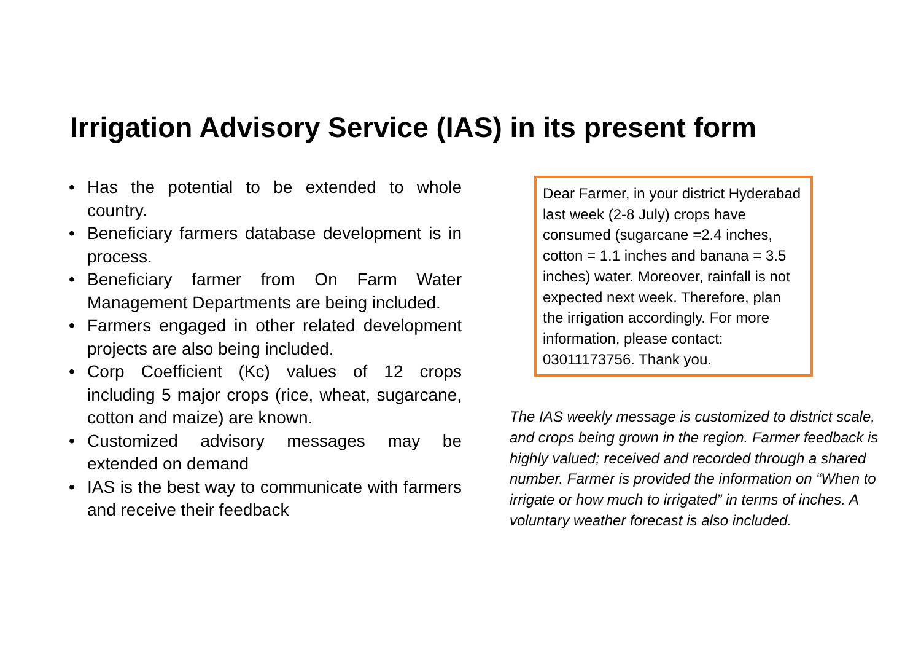Irrigation Advisory Service (IAS) in its present form
• Has the potential to be extended to whole country.
• Beneficiary farmers database development is in process.
• Beneficiary farmer from On Farm Water Management Departments are being included.
• Farmers engaged in other related development projects are also being included.
• Corp Coefficient (Kc) values of 12 crops including 5 major crops (rice, wheat, sugarcane, cotton and maize) are known.
• Customized advisory messages may be extended on demand
• IAS is the best way to communicate with farmers and receive their feedback
Dear Farmer, in your district Hyderabad last week (2-8 July) crops have consumed (sugarcane =2.4 inches, cotton = 1.1 inches and banana = 3.5 inches) water. Moreover, rainfall is not expected next week. Therefore, plan the irrigation accordingly. For more information, please contact: 03011173756. Thank you.
The IAS weekly message is customized to district scale, and crops being grown in the region. Farmer feedback is highly valued; received and recorded through a shared number. Farmer is provided the information on “When to irrigate or how much to irrigated” in terms of inches. A voluntary weather forecast is also included.